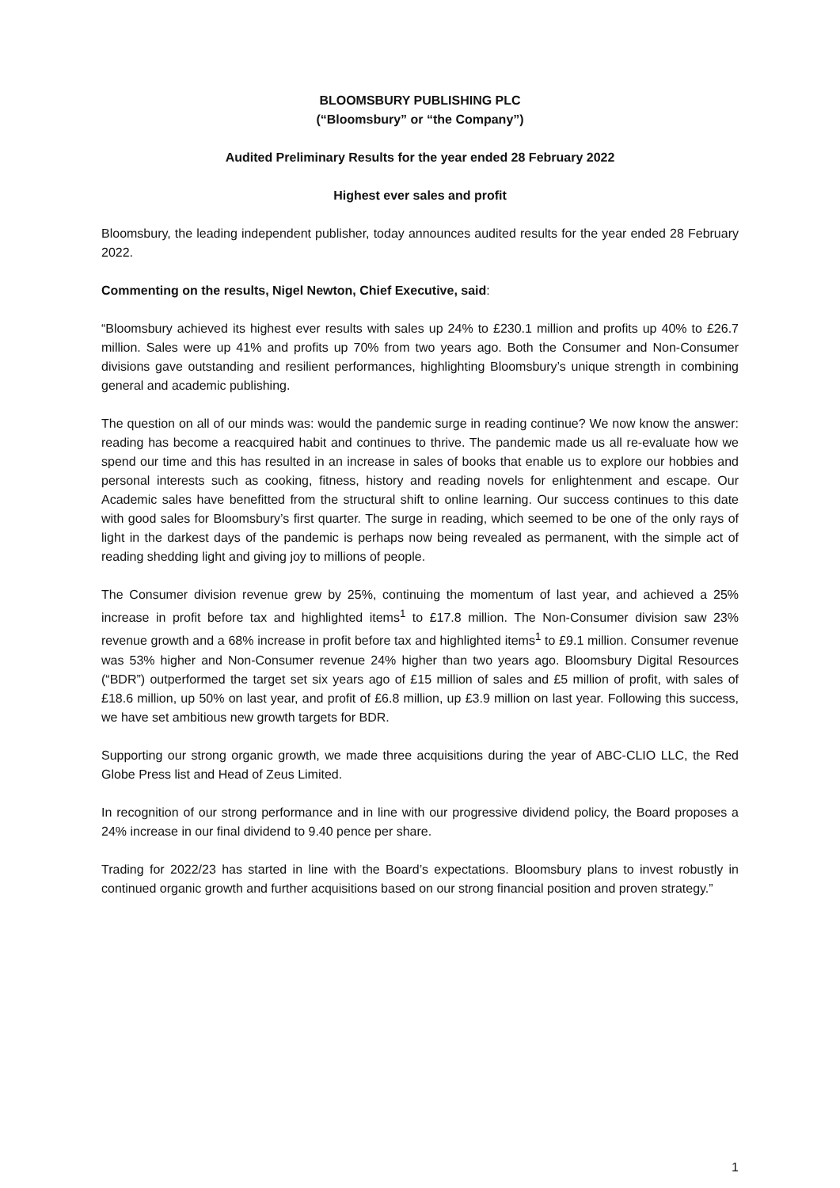BLOOMSBURY PUBLISHING PLC
(“Bloomsbury” or “the Company”)
Audited Preliminary Results for the year ended 28 February 2022
Highest ever sales and profit
Bloomsbury, the leading independent publisher, today announces audited results for the year ended 28 February 2022.
Commenting on the results, Nigel Newton, Chief Executive, said:
“Bloomsbury achieved its highest ever results with sales up 24% to £230.1 million and profits up 40% to £26.7 million. Sales were up 41% and profits up 70% from two years ago. Both the Consumer and Non-Consumer divisions gave outstanding and resilient performances, highlighting Bloomsbury’s unique strength in combining general and academic publishing.
The question on all of our minds was: would the pandemic surge in reading continue? We now know the answer: reading has become a reacquired habit and continues to thrive. The pandemic made us all re-evaluate how we spend our time and this has resulted in an increase in sales of books that enable us to explore our hobbies and personal interests such as cooking, fitness, history and reading novels for enlightenment and escape. Our Academic sales have benefitted from the structural shift to online learning. Our success continues to this date with good sales for Bloomsbury’s first quarter. The surge in reading, which seemed to be one of the only rays of light in the darkest days of the pandemic is perhaps now being revealed as permanent, with the simple act of reading shedding light and giving joy to millions of people.
The Consumer division revenue grew by 25%, continuing the momentum of last year, and achieved a 25% increase in profit before tax and highlighted items<sup>1</sup> to £17.8 million. The Non-Consumer division saw 23% revenue growth and a 68% increase in profit before tax and highlighted items<sup>1</sup> to £9.1 million. Consumer revenue was 53% higher and Non-Consumer revenue 24% higher than two years ago. Bloomsbury Digital Resources (“BDR”) outperformed the target set six years ago of £15 million of sales and £5 million of profit, with sales of £18.6 million, up 50% on last year, and profit of £6.8 million, up £3.9 million on last year. Following this success, we have set ambitious new growth targets for BDR.
Supporting our strong organic growth, we made three acquisitions during the year of ABC-CLIO LLC, the Red Globe Press list and Head of Zeus Limited.
In recognition of our strong performance and in line with our progressive dividend policy, the Board proposes a 24% increase in our final dividend to 9.40 pence per share.
Trading for 2022/23 has started in line with the Board’s expectations. Bloomsbury plans to invest robustly in continued organic growth and further acquisitions based on our strong financial position and proven strategy.”
1